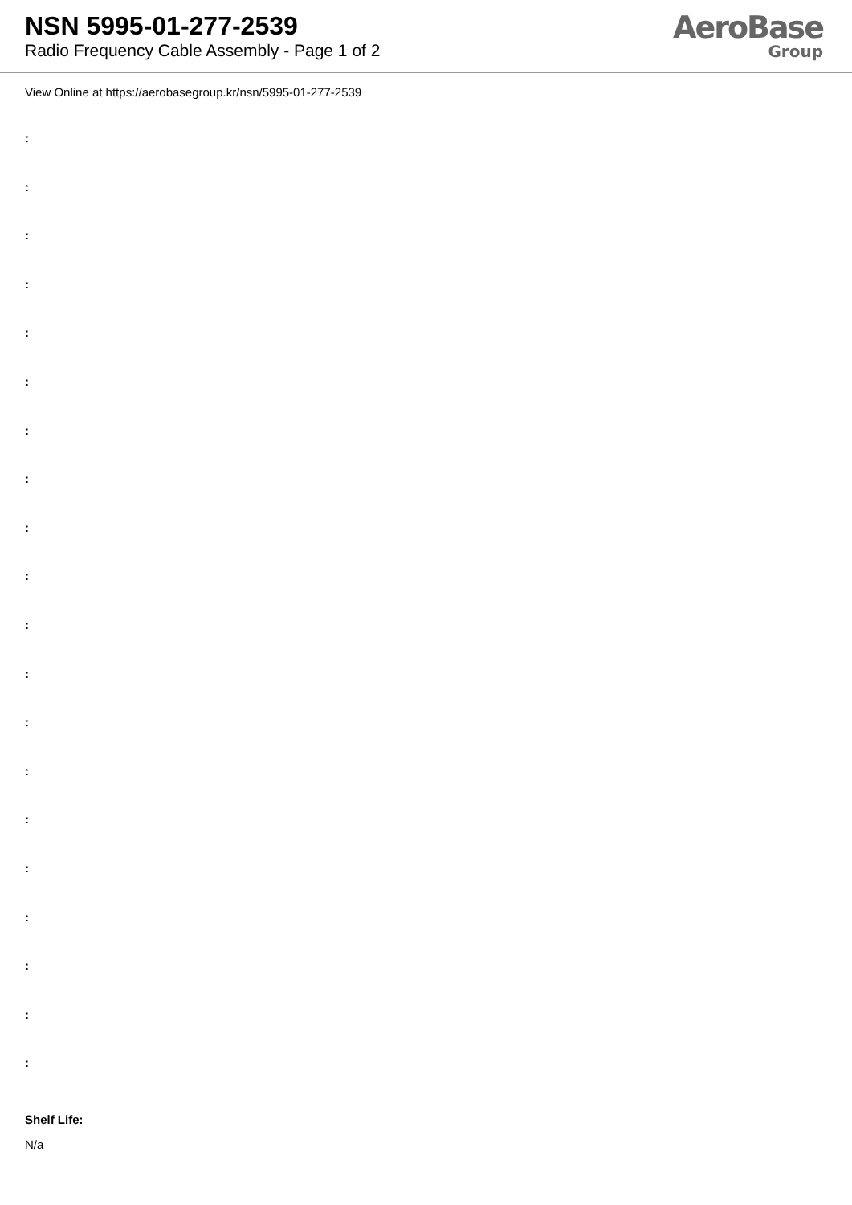NSN 5995-01-277-2539
Radio Frequency Cable Assembly - Page 1 of 2
AeroBase
Group
View Online at https://aerobasegroup.kr/nsn/5995-01-277-2539
:
:
:
:
:
:
:
:
:
:
:
:
:
:
:
:
:
:
:
:
Shelf Life:
N/a